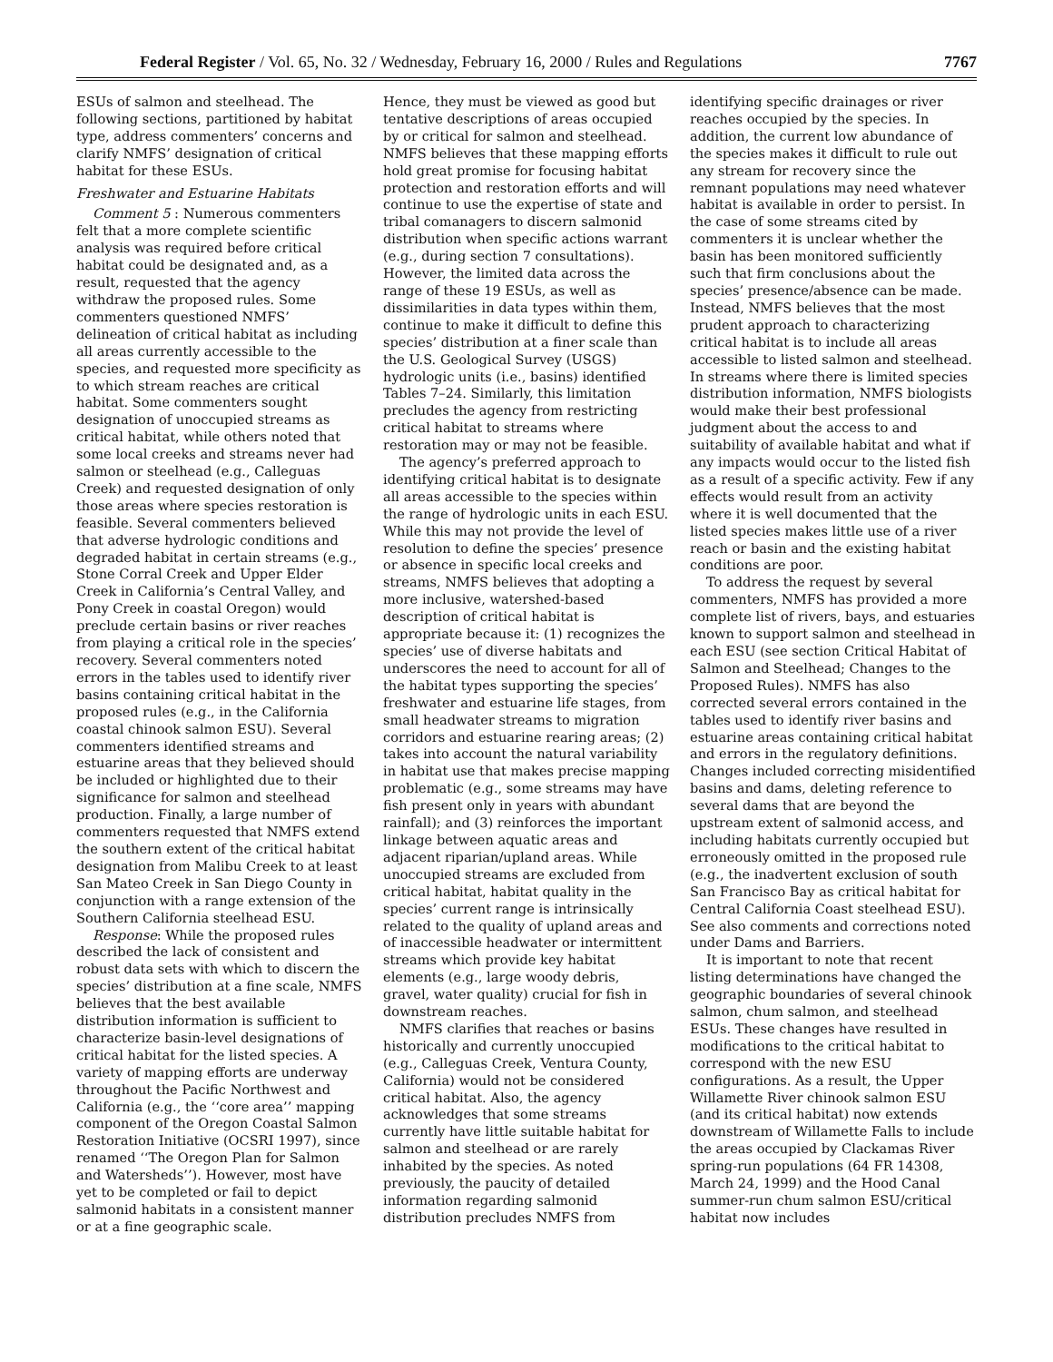Federal Register / Vol. 65, No. 32 / Wednesday, February 16, 2000 / Rules and Regulations 7767
ESUs of salmon and steelhead. The following sections, partitioned by habitat type, address commenters’ concerns and clarify NMFS’ designation of critical habitat for these ESUs.
Freshwater and Estuarine Habitats
Comment 5 : Numerous commenters felt that a more complete scientific analysis was required before critical habitat could be designated and, as a result, requested that the agency withdraw the proposed rules. Some commenters questioned NMFS’ delineation of critical habitat as including all areas currently accessible to the species, and requested more specificity as to which stream reaches are critical habitat. Some commenters sought designation of unoccupied streams as critical habitat, while others noted that some local creeks and streams never had salmon or steelhead (e.g., Calleguas Creek) and requested designation of only those areas where species restoration is feasible. Several commenters believed that adverse hydrologic conditions and degraded habitat in certain streams (e.g., Stone Corral Creek and Upper Elder Creek in California’s Central Valley, and Pony Creek in coastal Oregon) would preclude certain basins or river reaches from playing a critical role in the species’ recovery. Several commenters noted errors in the tables used to identify river basins containing critical habitat in the proposed rules (e.g., in the California coastal chinook salmon ESU). Several commenters identified streams and estuarine areas that they believed should be included or highlighted due to their significance for salmon and steelhead production. Finally, a large number of commenters requested that NMFS extend the southern extent of the critical habitat designation from Malibu Creek to at least San Mateo Creek in San Diego County in conjunction with a range extension of the Southern California steelhead ESU.
Response: While the proposed rules described the lack of consistent and robust data sets with which to discern the species’ distribution at a fine scale, NMFS believes that the best available distribution information is sufficient to characterize basin-level designations of critical habitat for the listed species. A variety of mapping efforts are underway throughout the Pacific Northwest and California (e.g., the ‘‘core area’’ mapping component of the Oregon Coastal Salmon Restoration Initiative (OCSRI 1997), since renamed ‘‘The Oregon Plan for Salmon and Watersheds’’). However, most have yet to be completed or fail to depict salmonid habitats in a consistent manner or at a fine geographic scale.
Hence, they must be viewed as good but tentative descriptions of areas occupied by or critical for salmon and steelhead. NMFS believes that these mapping efforts hold great promise for focusing habitat protection and restoration efforts and will continue to use the expertise of state and tribal comanagers to discern salmonid distribution when specific actions warrant (e.g., during section 7 consultations). However, the limited data across the range of these 19 ESUs, as well as dissimilarities in data types within them, continue to make it difficult to define this species’ distribution at a finer scale than the U.S. Geological Survey (USGS) hydrologic units (i.e., basins) identified Tables 7–24. Similarly, this limitation precludes the agency from restricting critical habitat to streams where restoration may or may not be feasible.
The agency’s preferred approach to identifying critical habitat is to designate all areas accessible to the species within the range of hydrologic units in each ESU. While this may not provide the level of resolution to define the species’ presence or absence in specific local creeks and streams, NMFS believes that adopting a more inclusive, watershed-based description of critical habitat is appropriate because it: (1) recognizes the species’ use of diverse habitats and underscores the need to account for all of the habitat types supporting the species’ freshwater and estuarine life stages, from small headwater streams to migration corridors and estuarine rearing areas; (2) takes into account the natural variability in habitat use that makes precise mapping problematic (e.g., some streams may have fish present only in years with abundant rainfall); and (3) reinforces the important linkage between aquatic areas and adjacent riparian/upland areas. While unoccupied streams are excluded from critical habitat, habitat quality in the species’ current range is intrinsically related to the quality of upland areas and of inaccessible headwater or intermittent streams which provide key habitat elements (e.g., large woody debris, gravel, water quality) crucial for fish in downstream reaches.
NMFS clarifies that reaches or basins historically and currently unoccupied (e.g., Calleguas Creek, Ventura County, California) would not be considered critical habitat. Also, the agency acknowledges that some streams currently have little suitable habitat for salmon and steelhead or are rarely inhabited by the species. As noted previously, the paucity of detailed information regarding salmonid distribution precludes NMFS from
identifying specific drainages or river reaches occupied by the species. In addition, the current low abundance of the species makes it difficult to rule out any stream for recovery since the remnant populations may need whatever habitat is available in order to persist. In the case of some streams cited by commenters it is unclear whether the basin has been monitored sufficiently such that firm conclusions about the species’ presence/absence can be made. Instead, NMFS believes that the most prudent approach to characterizing critical habitat is to include all areas accessible to listed salmon and steelhead. In streams where there is limited species distribution information, NMFS biologists would make their best professional judgment about the access to and suitability of available habitat and what if any impacts would occur to the listed fish as a result of a specific activity. Few if any effects would result from an activity where it is well documented that the listed species makes little use of a river reach or basin and the existing habitat conditions are poor.
To address the request by several commenters, NMFS has provided a more complete list of rivers, bays, and estuaries known to support salmon and steelhead in each ESU (see section Critical Habitat of Salmon and Steelhead; Changes to the Proposed Rules). NMFS has also corrected several errors contained in the tables used to identify river basins and estuarine areas containing critical habitat and errors in the regulatory definitions. Changes included correcting misidentified basins and dams, deleting reference to several dams that are beyond the upstream extent of salmonid access, and including habitats currently occupied but erroneously omitted in the proposed rule (e.g., the inadvertent exclusion of south San Francisco Bay as critical habitat for Central California Coast steelhead ESU). See also comments and corrections noted under Dams and Barriers.
It is important to note that recent listing determinations have changed the geographic boundaries of several chinook salmon, chum salmon, and steelhead ESUs. These changes have resulted in modifications to the critical habitat to correspond with the new ESU configurations. As a result, the Upper Willamette River chinook salmon ESU (and its critical habitat) now extends downstream of Willamette Falls to include the areas occupied by Clackamas River spring-run populations (64 FR 14308, March 24, 1999) and the Hood Canal summer-run chum salmon ESU/critical habitat now includes